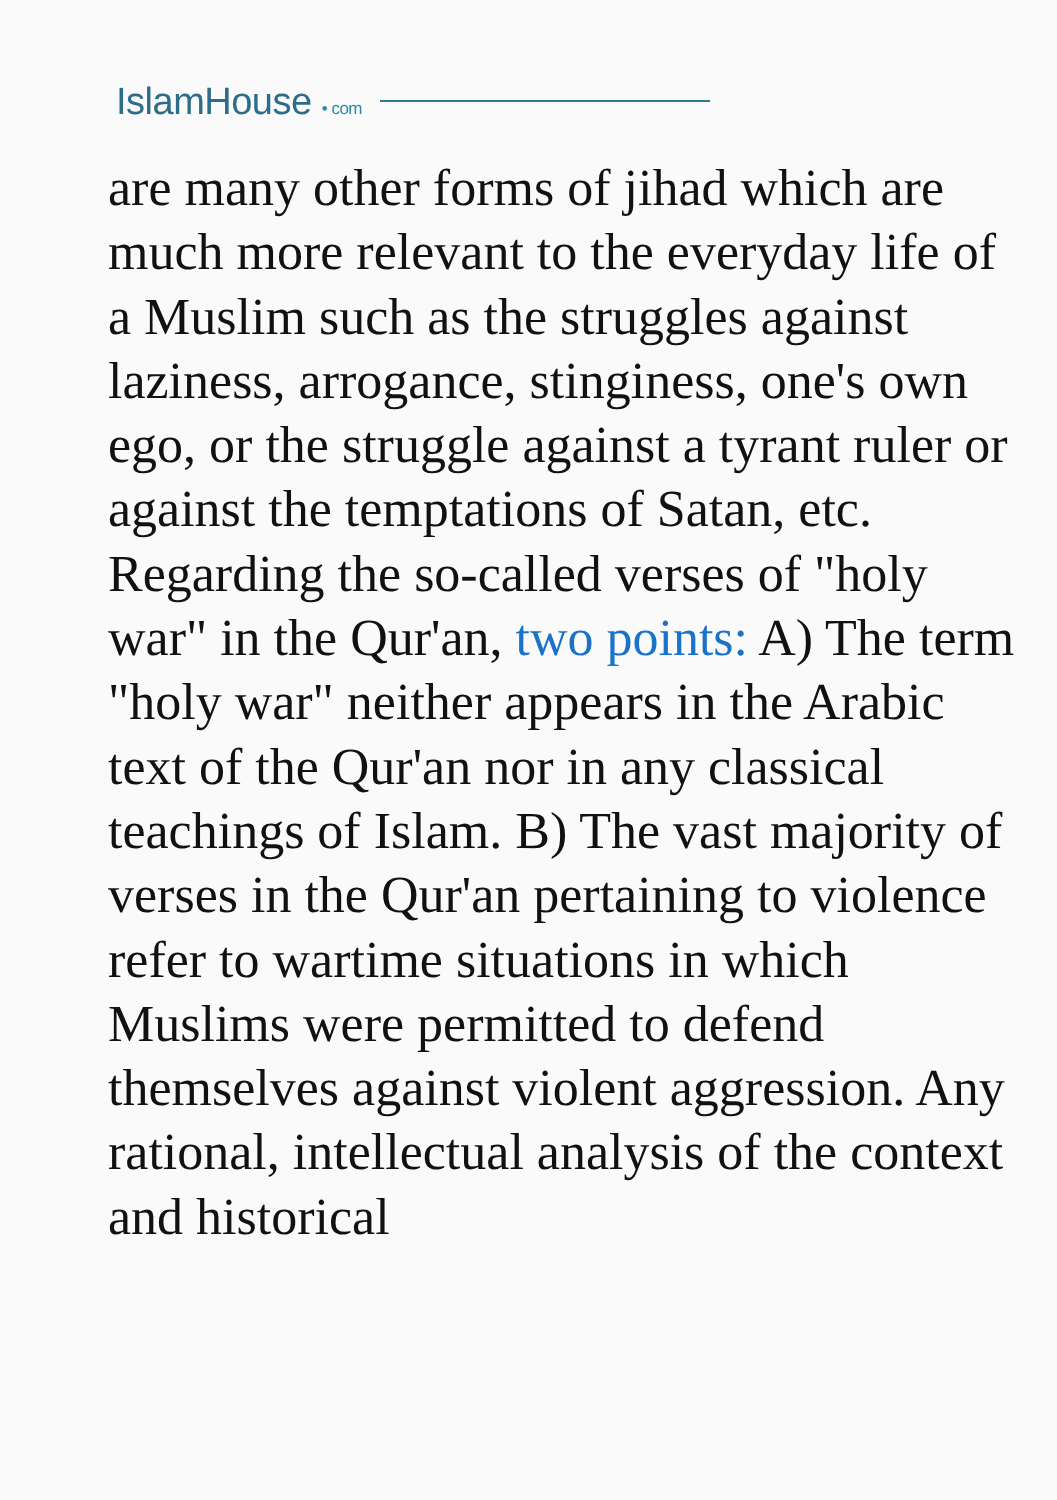IslamHouse • com
are many other forms of jihad which are much more relevant to the everyday life of a Muslim such as the struggles against laziness, arrogance, stinginess, one's own ego, or the struggle against a tyrant ruler or against the temptations of Satan, etc. Regarding the so-called verses of "holy war" in the Qur'an, two points: A) The term "holy war" neither appears in the Arabic text of the Qur'an nor in any classical teachings of Islam. B) The vast majority of verses in the Qur'an pertaining to violence refer to wartime situations in which Muslims were permitted to defend themselves against violent aggression. Any rational, intellectual analysis of the context and historical